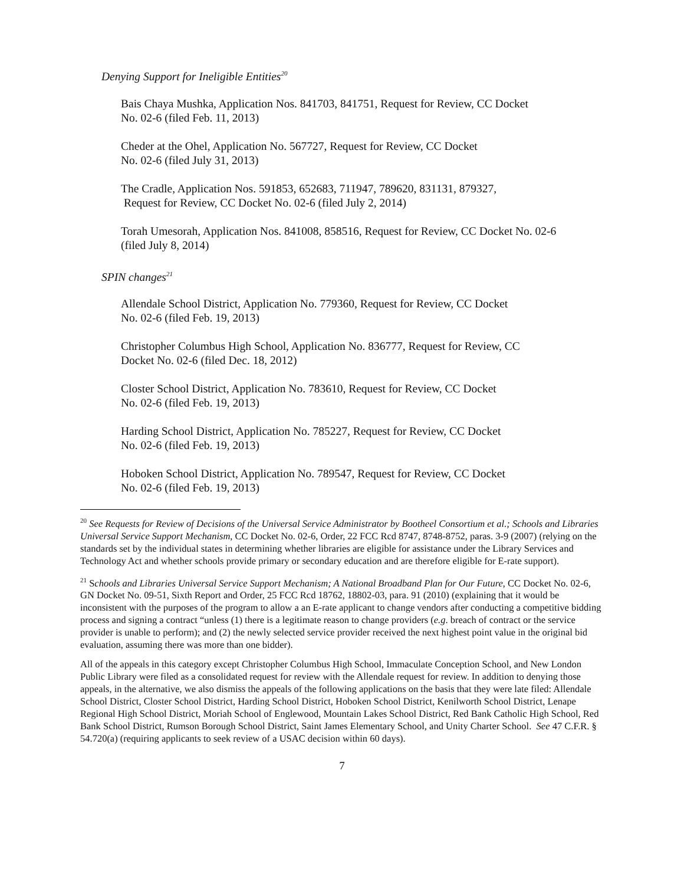Denying Support for Ineligible Entities<sup>20</sup>
Bais Chaya Mushka, Application Nos. 841703, 841751, Request for Review, CC Docket
No. 02-6 (filed Feb. 11, 2013)
Cheder at the Ohel, Application No. 567727, Request for Review, CC Docket
No. 02-6 (filed July 31, 2013)
The Cradle, Application Nos. 591853, 652683, 711947, 789620, 831131, 879327,
Request for Review, CC Docket No. 02-6 (filed July 2, 2014)
Torah Umesorah, Application Nos. 841008, 858516, Request for Review, CC Docket No. 02-6
(filed July 8, 2014)
SPIN changes<sup>21</sup>
Allendale School District, Application No. 779360, Request for Review, CC Docket
No. 02-6 (filed Feb. 19, 2013)
Christopher Columbus High School, Application No. 836777, Request for Review, CC
Docket No. 02-6 (filed Dec. 18, 2012)
Closter School District, Application No. 783610, Request for Review, CC Docket
No. 02-6 (filed Feb. 19, 2013)
Harding School District, Application No. 785227, Request for Review, CC Docket
No. 02-6 (filed Feb. 19, 2013)
Hoboken School District, Application No. 789547, Request for Review, CC Docket
No. 02-6 (filed Feb. 19, 2013)
<sup>20</sup> See Requests for Review of Decisions of the Universal Service Administrator by Bootheel Consortium et al.; Schools and Libraries Universal Service Support Mechanism, CC Docket No. 02-6, Order, 22 FCC Rcd 8747, 8748-8752, paras. 3-9 (2007) (relying on the standards set by the individual states in determining whether libraries are eligible for assistance under the Library Services and Technology Act and whether schools provide primary or secondary education and are therefore eligible for E-rate support).
<sup>21</sup> Schools and Libraries Universal Service Support Mechanism; A National Broadband Plan for Our Future, CC Docket No. 02-6, GN Docket No. 09-51, Sixth Report and Order, 25 FCC Rcd 18762, 18802-03, para. 91 (2010) (explaining that it would be inconsistent with the purposes of the program to allow a an E-rate applicant to change vendors after conducting a competitive bidding process and signing a contract “unless (1) there is a legitimate reason to change providers (e.g. breach of contract or the service provider is unable to perform); and (2) the newly selected service provider received the next highest point value in the original bid evaluation, assuming there was more than one bidder).
All of the appeals in this category except Christopher Columbus High School, Immaculate Conception School, and New London Public Library were filed as a consolidated request for review with the Allendale request for review. In addition to denying those appeals, in the alternative, we also dismiss the appeals of the following applications on the basis that they were late filed: Allendale School District, Closter School District, Harding School District, Hoboken School District, Kenilworth School District, Lenape Regional High School District, Moriah School of Englewood, Mountain Lakes School District, Red Bank Catholic High School, Red Bank School District, Rumson Borough School District, Saint James Elementary School, and Unity Charter School. See 47 C.F.R. § 54.720(a) (requiring applicants to seek review of a USAC decision within 60 days).
7